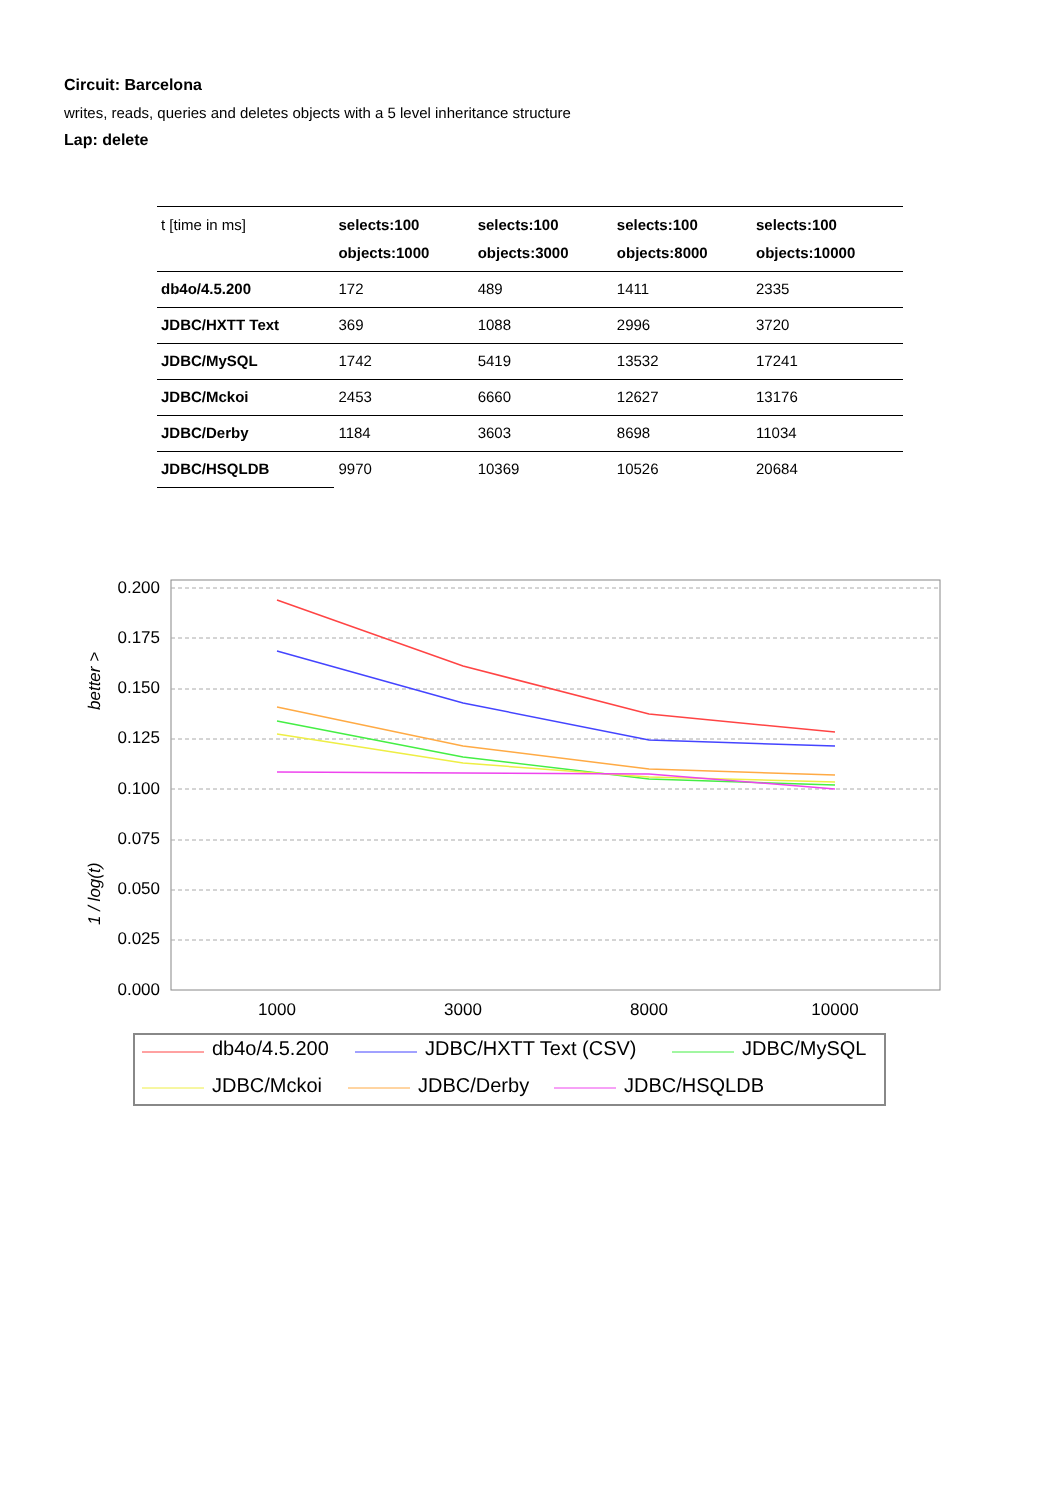Circuit: Barcelona
writes, reads, queries and deletes objects with a 5 level inheritance structure
Lap: delete
| t [time in ms] | selects:100 objects:1000 | selects:100 objects:3000 | selects:100 objects:8000 | selects:100 objects:10000 |
| db4o/4.5.200 | 172 | 489 | 1411 | 2335 |
| JDBC/HXTT Text | 369 | 1088 | 2996 | 3720 |
| JDBC/MySQL | 1742 | 5419 | 13532 | 17241 |
| JDBC/Mckoi | 2453 | 6660 | 12627 | 13176 |
| JDBC/Derby | 1184 | 3603 | 8698 | 11034 |
| JDBC/HSQLDB | 9970 | 10369 | 10526 | 20684 |
0.200
0.175
0.150
0.125
0.100
0.075
0.050
0.025
0.000
1000
3000
8000
10000
better >
1 / log(t)
db4o/4.5.200
JDBC/HXTT Text (CSV)
JDBC/MySQL
JDBC/Mckoi
JDBC/Derby
JDBC/HSQLDB